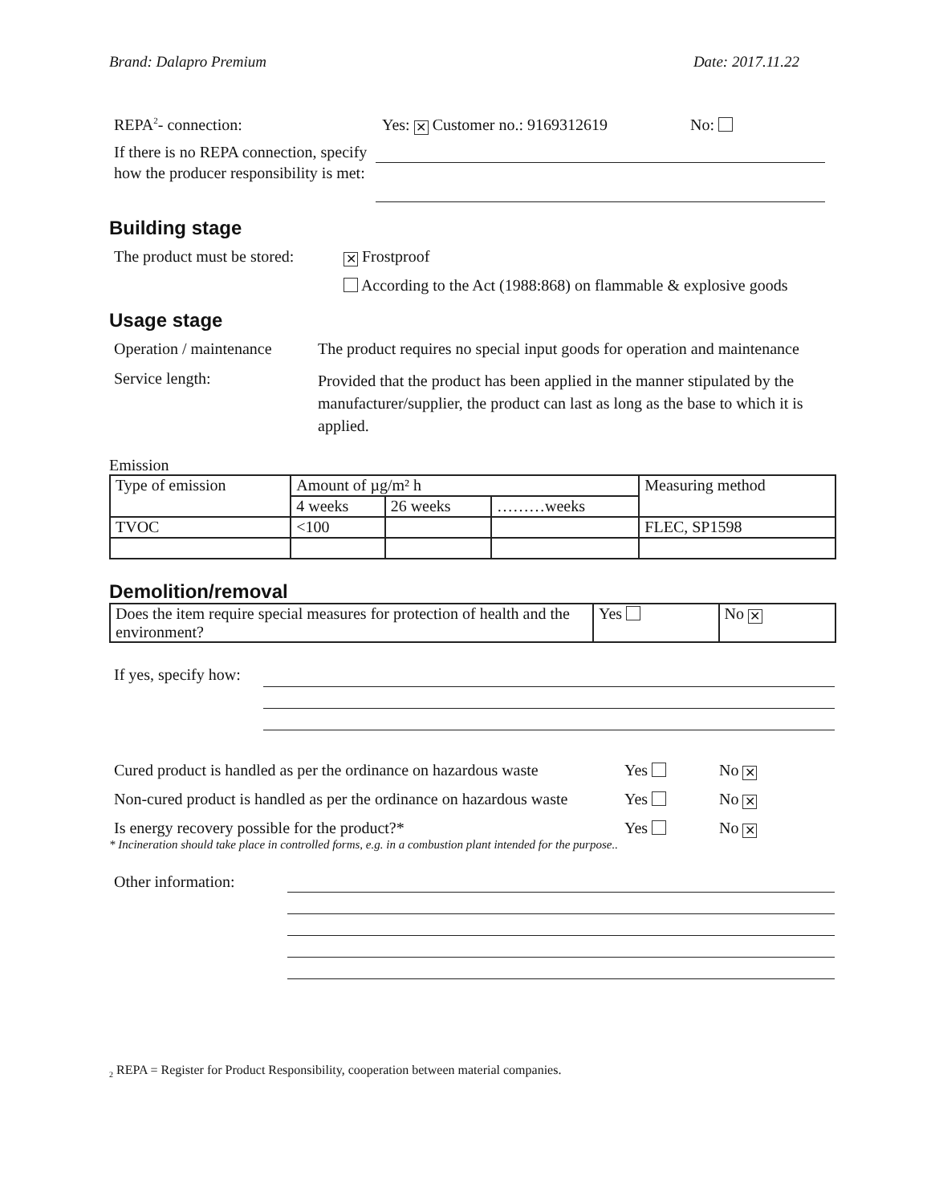Brand: Dalapro Premium Date: 2017.11.22
REPA<sup>2</sup>- connection: Yes: ✕ Customer no.: 9169312619 No:
If there is no REPA connection, specify how the producer responsibility is met:
Building stage
The product must be stored:
✕ Frostproof
According to the Act (1988:868) on flammable & explosive goods
Usage stage
Operation / maintenance
The product requires no special input goods for operation and maintenance
Service length:
Provided that the product has been applied in the manner stipulated by the manufacturer/supplier, the product can last as long as the base to which it is applied.
Emission
| Type of emission | Amount of µg/m² h | | | Measuring method |
| | 4 weeks | 26 weeks | ………weeks | |
| TVOC | <100 | | | FLEC, SP1598 |
Demolition/removal
| Does the item require special measures for protection of health and the environment? | Yes | No ✕ |
If yes, specify how:
Cured product is handled as per the ordinance on hazardous waste
Yes No ✕
Non-cured product is handled as per the ordinance on hazardous waste
Yes No ✕
Is energy recovery possible for the product?* Yes No ✕
* Incineration should take place in controlled forms, e.g. in a combustion plant intended for the purpose..
Other information:
<sub>2</sub> REPA = Register for Product Responsibility, cooperation between material companies.